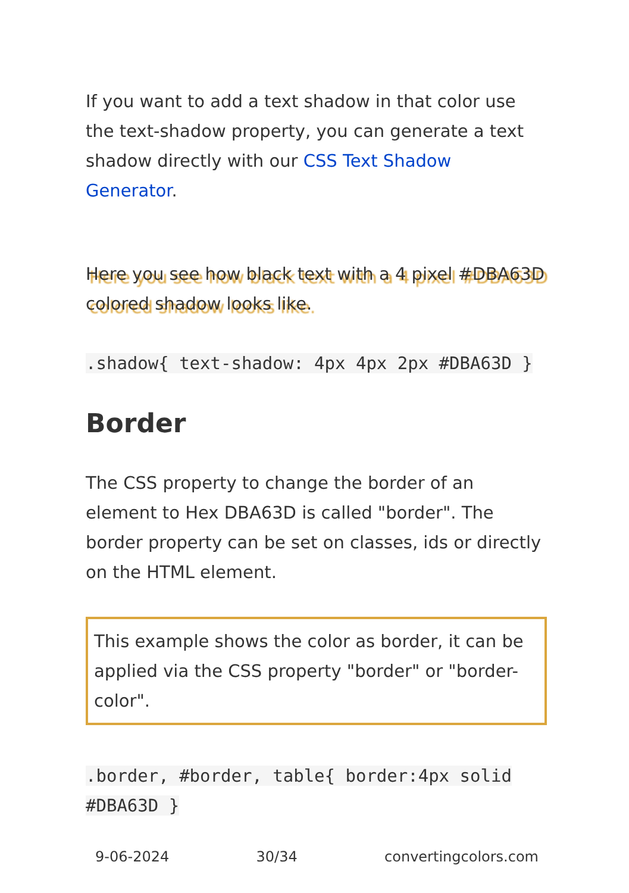If you want to add a text shadow in that color use the text-shadow property, you can generate a text shadow directly with our CSS Text Shadow Generator.
Here you see how black text with a 4 pixel #DBA63D colored shadow looks like.
.shadow{ text-shadow: 4px 4px 2px #DBA63D }
Border
The CSS property to change the border of an element to Hex DBA63D is called "border". The border property can be set on classes, ids or directly on the HTML element.
This example shows the color as border, it can be applied via the CSS property "border" or "border-color".
.border, #border, table{ border:4px solid #DBA63D }
9-06-2024 30/34 convertingcolors.com